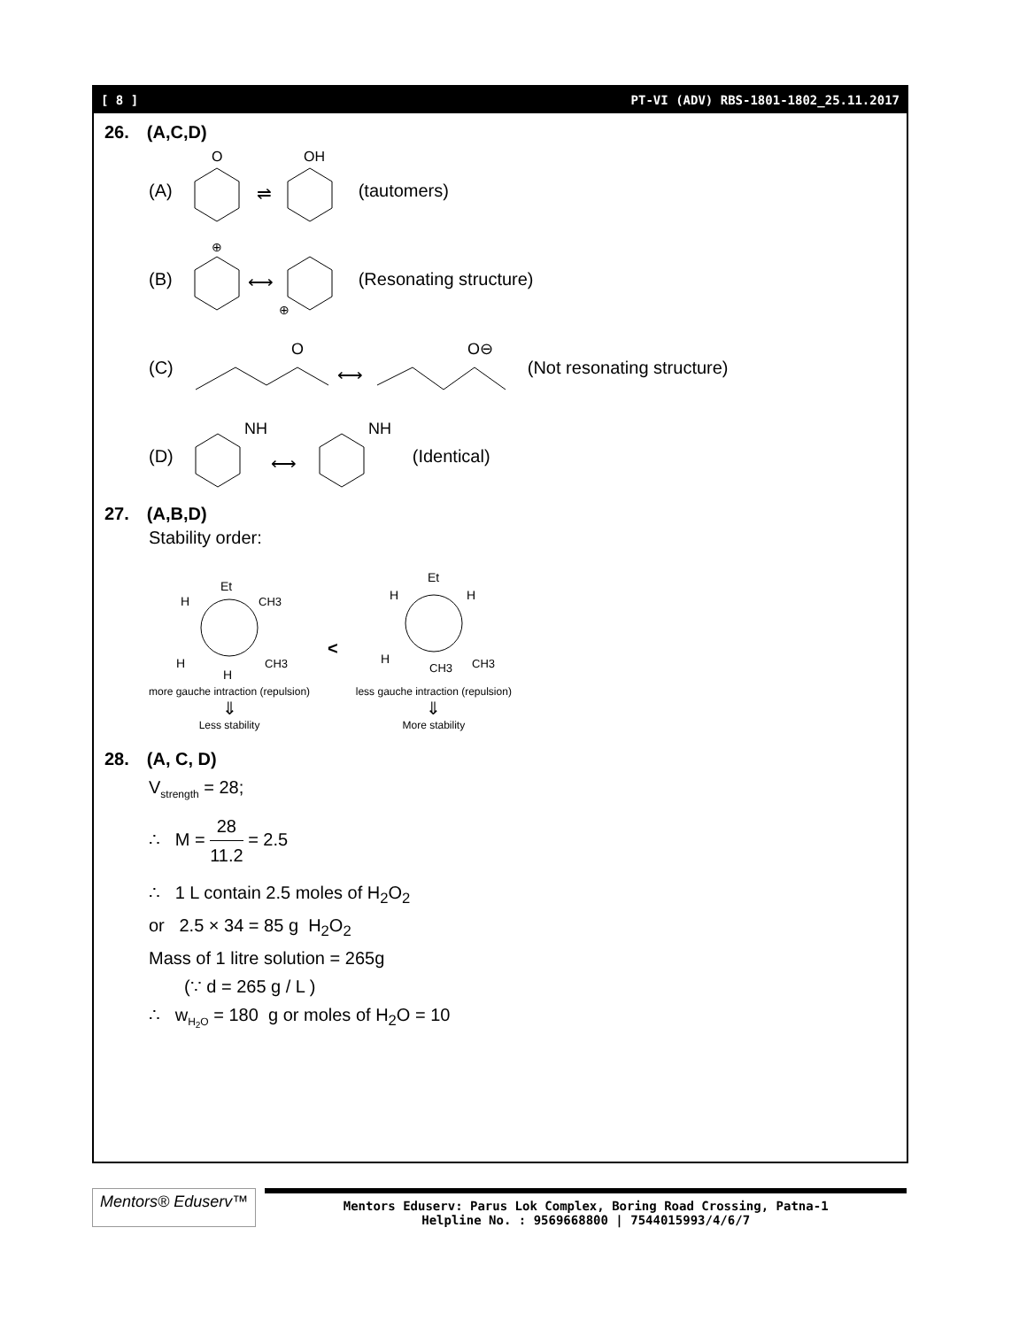[ 8 ] PT-VI (ADV) RBS-1801-1802_25.11.2017
26. (A,C,D)
(A)
O
⇌
OH
(tautomers)
(B)
⊕
⟷
⊕
(Resonating structure)
(C)
O
⟷
O⊖
(Not resonating structure)
(D)
NH
⟷
NH
(Identical)
27. (A,B,D)
Stability order:
Et
H
CH3
H
CH3
H
more gauche intraction (repulsion)
⇓
Less stability
<
Et
H
H
H
CH3
CH3
less gauche intraction (repulsion)
⇓
More stability
28. (A, C, D)
V<sub>strength</sub> = 28;
∴ M = 28 11.2 = 2.5
∴ 1 L contain 2.5 moles of H<sub>2</sub>O<sub>2</sub>
or 2.5 × 34 = 85 g H<sub>2</sub>O<sub>2</sub>
Mass of 1 litre solution = 265g
(∵ d = 265 g / L )
∴ w<sub>H<sub>2</sub>O</sub> = 180 g or moles of H<sub>2</sub>O = 10
Mentors® Eduserv™
Mentors Eduserv: Parus Lok Complex, Boring Road Crossing, Patna-1
Helpline No. : 9569668800 | 7544015993/4/6/7